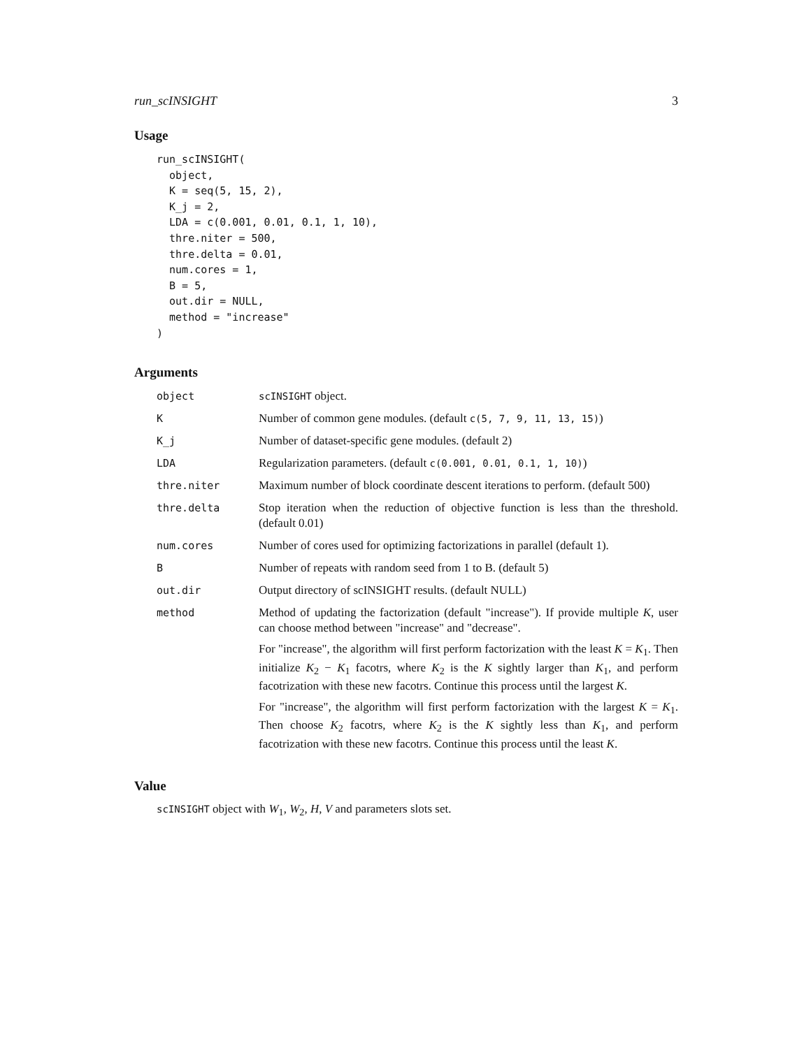run_scINSIGHT 3
Usage
run_scINSIGHT(
  object,
  K = seq(5, 15, 2),
  K_j = 2,
  LDA = c(0.001, 0.01, 0.1, 1, 10),
  thre.niter = 500,
  thre.delta = 0.01,
  num.cores = 1,
  B = 5,
  out.dir = NULL,
  method = "increase"
)
Arguments
object scINSIGHT object.
K Number of common gene modules. (default c(5, 7, 9, 11, 13, 15))
K_j Number of dataset-specific gene modules. (default 2)
LDA Regularization parameters. (default c(0.001, 0.01, 0.1, 1, 10))
thre.niter Maximum number of block coordinate descent iterations to perform. (default 500)
thre.delta Stop iteration when the reduction of objective function is less than the threshold. (default 0.01)
num.cores Number of cores used for optimizing factorizations in parallel (default 1).
B Number of repeats with random seed from 1 to B. (default 5)
out.dir Output directory of scINSIGHT results. (default NULL)
method Method of updating the factorization (default "increase"). If provide multiple K, user can choose method between "increase" and "decrease".
For "increase", the algorithm will first perform factorization with the least K = K<sub>1</sub>. Then initialize K<sub>2</sub> − K<sub>1</sub> facotrs, where K<sub>2</sub> is the K sightly larger than K<sub>1</sub>, and perform facotrization with these new facotrs. Continue this process until the largest K.
For "increase", the algorithm will first perform factorization with the largest K = K<sub>1</sub>. Then choose K<sub>2</sub> facotrs, where K<sub>2</sub> is the K sightly less than K<sub>1</sub>, and perform facotrization with these new facotrs. Continue this process until the least K.
Value
scINSIGHT object with W<sub>1</sub>, W<sub>2</sub>, H, V and parameters slots set.